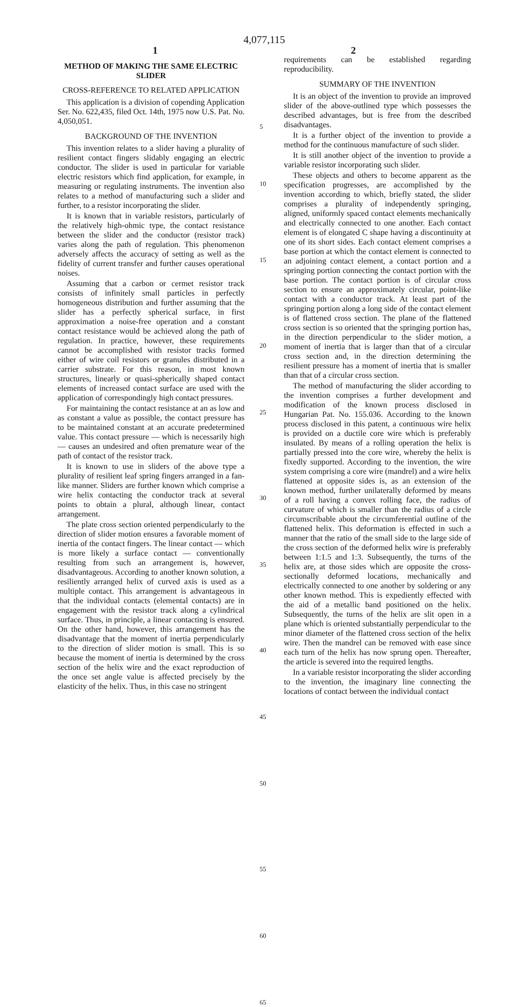4,077,115
1
2
METHOD OF MAKING THE SAME ELECTRIC SLIDER
CROSS-REFERENCE TO RELATED APPLICATION
This application is a division of copending Application Ser. No. 622,435, filed Oct. 14th, 1975 now U.S. Pat. No. 4,050,051.
BACKGROUND OF THE INVENTION
This invention relates to a slider having a plurality of resilient contact fingers slidably engaging an electric conductor. The slider is used in particular for variable electric resistors which find application, for example, in measuring or regulating instruments. The invention also relates to a method of manufacturing such a slider and further, to a resistor incorporating the slider.
It is known that in variable resistors, particularly of the relatively high-ohmic type, the contact resistance between the slider and the conductor (resistor track) varies along the path of regulation. This phenomenon adversely affects the accuracy of setting as well as the fidelity of current transfer and further causes operational noises.
Assuming that a carbon or cermet resistor track consists of infinitely small particles in perfectly homogeneous distribution and further assuming that the slider has a perfectly spherical surface, in first approximation a noise-free operation and a constant contact resistance would be achieved along the path of regulation. In practice, however, these requirements cannot be accomplished with resistor tracks formed either of wire coil resistors or granules distributed in a carrier substrate. For this reason, in most known structures, linearly or quasi-spherically shaped contact elements of increased contact surface are used with the application of correspondingly high contact pressures.
For maintaining the contact resistance at an as low and as constant a value as possible, the contact pressure has to be maintained constant at an accurate predetermined value. This contact pressure — which is necessarily high — causes an undesired and often premature wear of the path of contact of the resistor track.
It is known to use in sliders of the above type a plurality of resilient leaf spring fingers arranged in a fan-like manner. Sliders are further known which comprise a wire helix contacting the conductor track at several points to obtain a plural, although linear, contact arrangement.
The plate cross section oriented perpendicularly to the direction of slider motion ensures a favorable moment of inertia of the contact fingers. The linear contact — which is more likely a surface contact — conventionally resulting from such an arrangement is, however, disadvantageous. According to another known solution, a resiliently arranged helix of curved axis is used as a multiple contact. This arrangement is advantageous in that the individual contacts (elemental contacts) are in engagement with the resistor track along a cylindrical surface. Thus, in principle, a linear contacting is ensured. On the other hand, however, this arrangement has the disadvantage that the moment of inertia perpendicularly to the direction of slider motion is small. This is so because the moment of inertia is determined by the cross section of the helix wire and the exact reproduction of the once set angle value is affected precisely by the elasticity of the helix. Thus, in this case no stringent
5
10
15
20
25
30
35
40
45
50
55
60
65
requirements can be established regarding reproducibility.
SUMMARY OF THE INVENTION
It is an object of the invention to provide an improved slider of the above-outlined type which possesses the described advantages, but is free from the described disadvantages.
It is a further object of the invention to provide a method for the continuous manufacture of such slider.
It is still another object of the invention to provide a variable resistor incorporating such slider.
These objects and others to become apparent as the specification progresses, are accomplished by the invention according to which, briefly stated, the slider comprises a plurality of independently springing, aligned, uniformly spaced contact elements mechanically and electrically connected to one another. Each contact element is of elongated C shape having a discontinuity at one of its short sides. Each contact element comprises a base portion at which the contact element is connected to an adjoining contact element, a contact portion and a springing portion connecting the contact portion with the base portion. The contact portion is of circular cross section to ensure an approximately circular, point-like contact with a conductor track. At least part of the springing portion along a long side of the contact element is of flattened cross section. The plane of the flattened cross section is so oriented that the springing portion has, in the direction perpendicular to the slider motion, a moment of inertia that is larger than that of a circular cross section and, in the direction determining the resilient pressure has a moment of inertia that is smaller than that of a circular cross section.
The method of manufacturing the slider according to the invention comprises a further development and modification of the known process disclosed in Hungarian Pat. No. 155.036. According to the known process disclosed in this patent, a continuous wire helix is provided on a ductile core wire which is preferably insulated. By means of a rolling operation the helix is partially pressed into the core wire, whereby the helix is fixedly supported. According to the invention, the wire system comprising a core wire (mandrel) and a wire helix flattened at opposite sides is, as an extension of the known method, further unilaterally deformed by means of a roll having a convex rolling face, the radius of curvature of which is smaller than the radius of a circle circumscribable about the circumferential outline of the flattened helix. This deformation is effected in such a manner that the ratio of the small side to the large side of the cross section of the deformed helix wire is preferably between 1:1.5 and 1:3. Subsequently, the turns of the helix are, at those sides which are opposite the cross-sectionally deformed locations, mechanically and electrically connected to one another by soldering or any other known method. This is expediently effected with the aid of a metallic band positioned on the helix. Subsequently, the turns of the helix are slit open in a plane which is oriented substantially perpendicular to the minor diameter of the flattened cross section of the helix wire. Then the mandrel can be removed with ease since each turn of the helix has now sprung open. Thereafter, the article is severed into the required lengths.
In a variable resistor incorporating the slider according to the invention, the imaginary line connecting the locations of contact between the individual contact